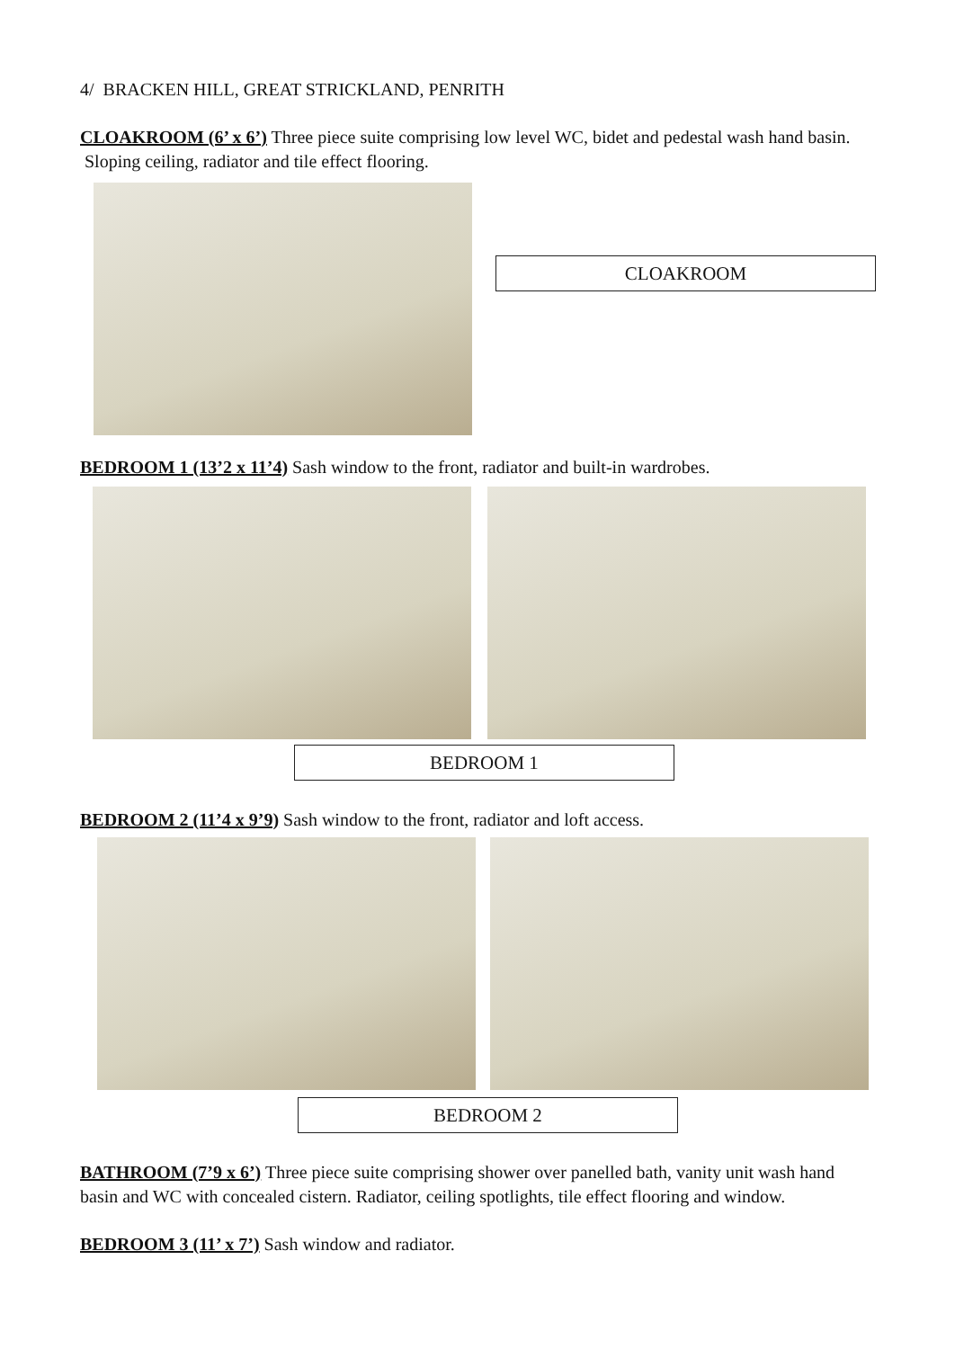4/ BRACKEN HILL, GREAT STRICKLAND, PENRITH
CLOAKROOM (6’ x 6’) Three piece suite comprising low level WC, bidet and pedestal wash hand basin. Sloping ceiling, radiator and tile effect flooring.
CLOAKROOM
BEDROOM 1 (13’2 x 11’4) Sash window to the front, radiator and built-in wardrobes.
BEDROOM 1
BEDROOM 2 (11’4 x 9’9) Sash window to the front, radiator and loft access.
BEDROOM 2
BATHROOM (7’9 x 6’) Three piece suite comprising shower over panelled bath, vanity unit wash hand basin and WC with concealed cistern. Radiator, ceiling spotlights, tile effect flooring and window.
BEDROOM 3 (11’ x 7’) Sash window and radiator.